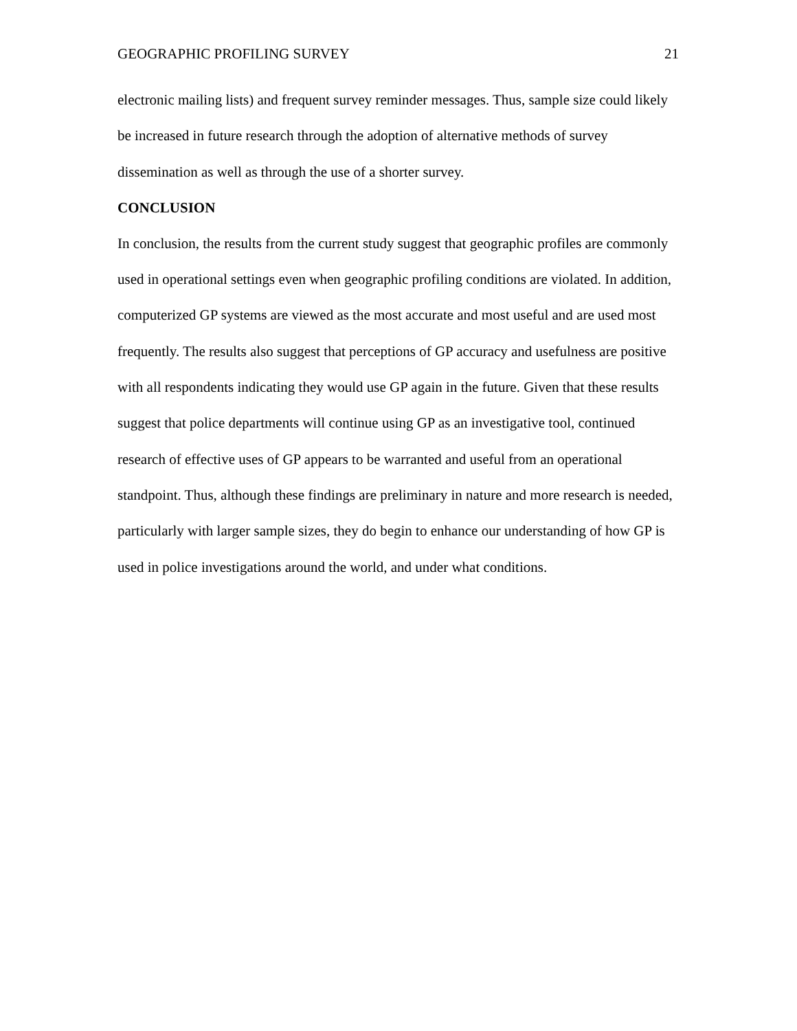GEOGRAPHIC PROFILING SURVEY 21
electronic mailing lists) and frequent survey reminder messages. Thus, sample size could likely be increased in future research through the adoption of alternative methods of survey dissemination as well as through the use of a shorter survey.
CONCLUSION
In conclusion, the results from the current study suggest that geographic profiles are commonly used in operational settings even when geographic profiling conditions are violated. In addition, computerized GP systems are viewed as the most accurate and most useful and are used most frequently. The results also suggest that perceptions of GP accuracy and usefulness are positive with all respondents indicating they would use GP again in the future. Given that these results suggest that police departments will continue using GP as an investigative tool, continued research of effective uses of GP appears to be warranted and useful from an operational standpoint. Thus, although these findings are preliminary in nature and more research is needed, particularly with larger sample sizes, they do begin to enhance our understanding of how GP is used in police investigations around the world, and under what conditions.